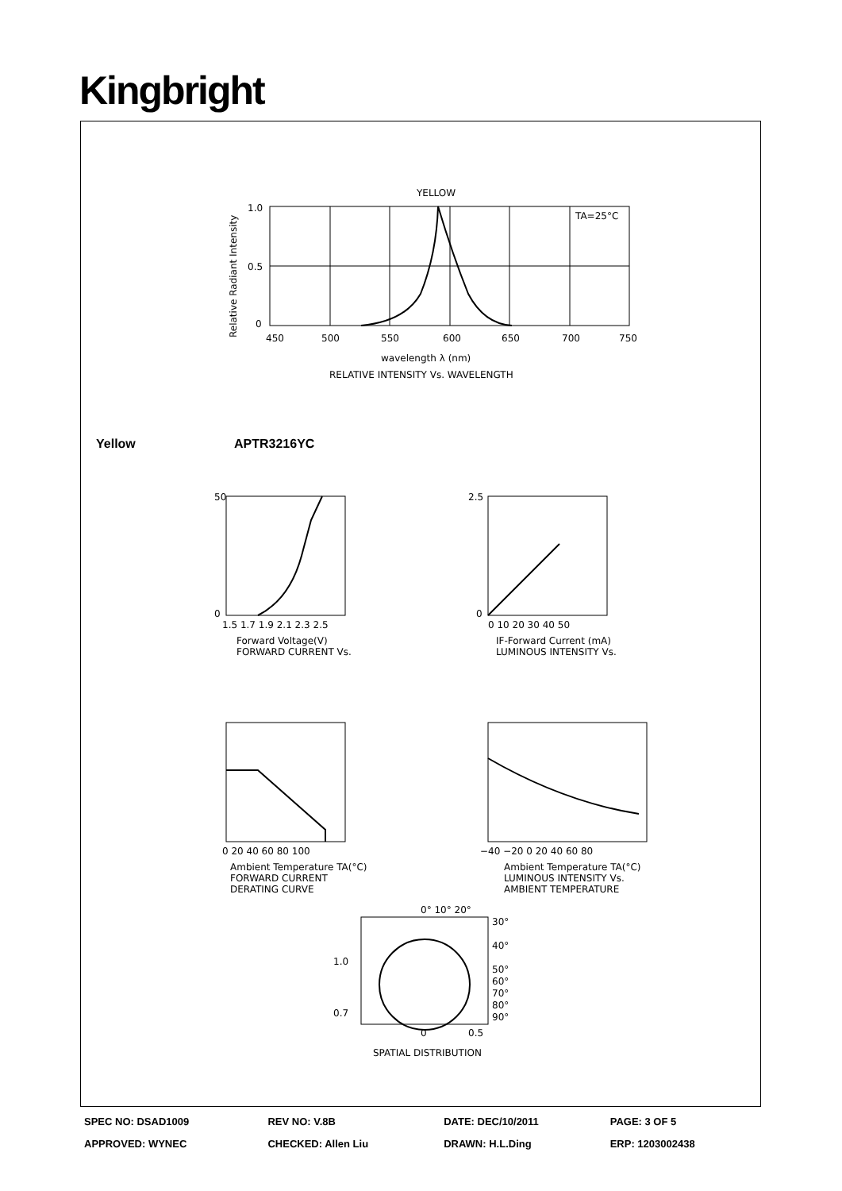Kingbright
YELLOW
TA=25°C
1.0
0.5
0
450
500
550
600
650
700
750
wavelength λ (nm)
RELATIVE INTENSITY Vs. WAVELENGTH
Relative Radiant Intensity
Yellow APTR3216YC
50
0
1.5 1.7 1.9 2.1 2.3 2.5
Forward Voltage(V)
FORWARD CURRENT Vs.
2.5
0
0 10 20 30 40 50
IF-Forward Current (mA)
LUMINOUS INTENSITY Vs.
0 20 40 60 80 100
Ambient Temperature TA(°C)
FORWARD CURRENT
DERATING CURVE
−40 −20 0 20 40 60 80
Ambient Temperature TA(°C)
LUMINOUS INTENSITY Vs.
AMBIENT TEMPERATURE
0° 10° 20°
30°
40°
50°
60°
70°
80°
90°
1.0
0.7
0
0.5
SPATIAL DISTRIBUTION
| SPEC NO: DSAD1009 | REV NO: V.8B | DATE: DEC/10/2011 | PAGE: 3 OF 5 |
| APPROVED: WYNEC | CHECKED: Allen Liu | DRAWN: H.L.Ding | ERP: 1203002438 |